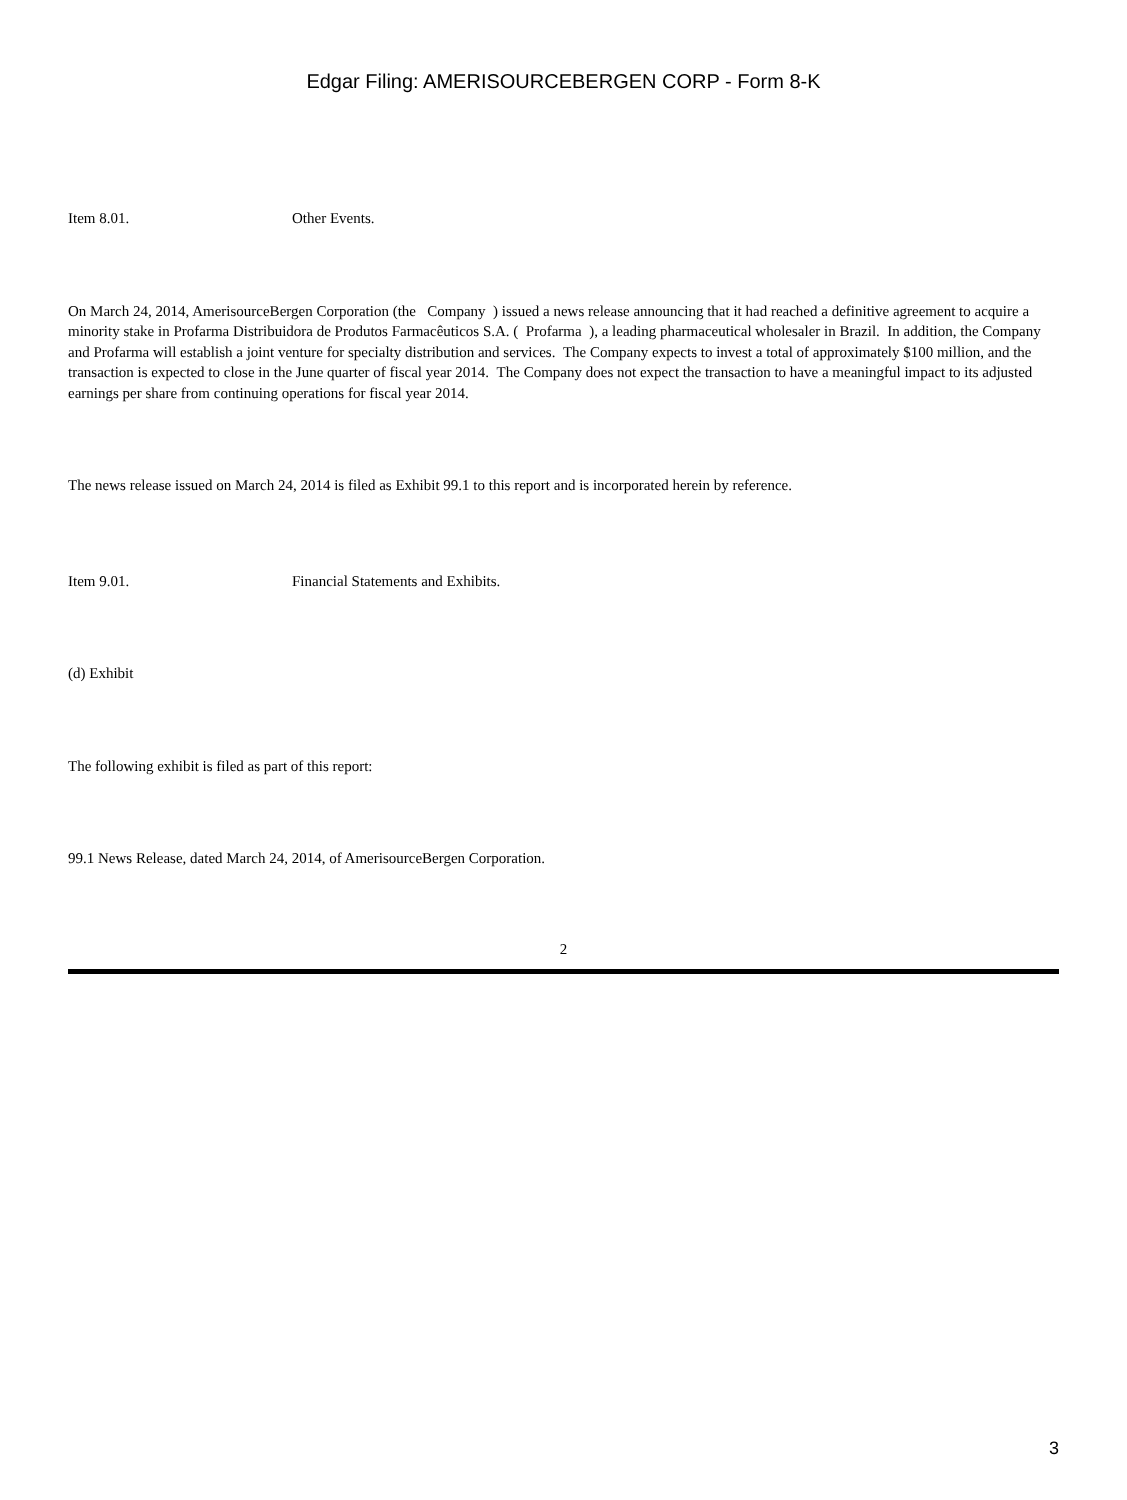Edgar Filing: AMERISOURCEBERGEN CORP - Form 8-K
Item 8.01. Other Events.
On March 24, 2014, AmerisourceBergen Corporation (the Company ) issued a news release announcing that it had reached a definitive agreement to acquire a minority stake in Profarma Distribuidora de Produtos Farmacêuticos S.A. ( Profarma ), a leading pharmaceutical wholesaler in Brazil. In addition, the Company and Profarma will establish a joint venture for specialty distribution and services. The Company expects to invest a total of approximately $100 million, and the transaction is expected to close in the June quarter of fiscal year 2014. The Company does not expect the transaction to have a meaningful impact to its adjusted earnings per share from continuing operations for fiscal year 2014.
The news release issued on March 24, 2014 is filed as Exhibit 99.1 to this report and is incorporated herein by reference.
Item 9.01. Financial Statements and Exhibits.
(d) Exhibit
The following exhibit is filed as part of this report:
99.1 News Release, dated March 24, 2014, of AmerisourceBergen Corporation.
2
3